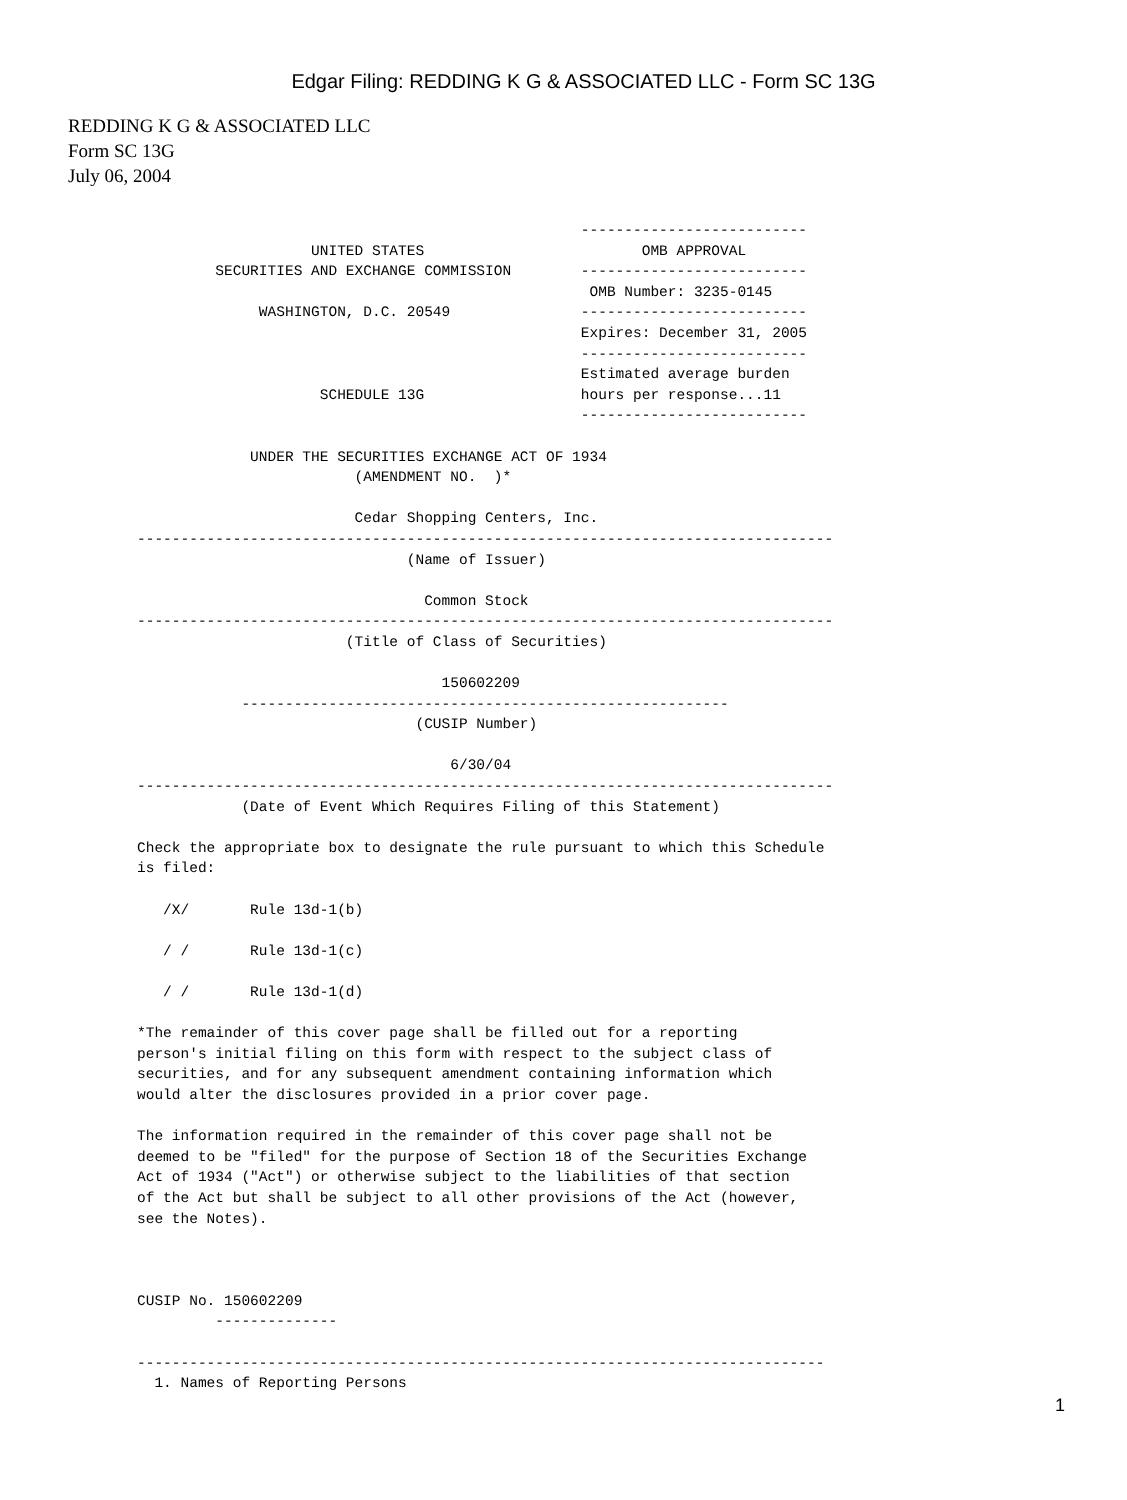Edgar Filing: REDDING K G & ASSOCIATED LLC - Form SC 13G
REDDING K G & ASSOCIATED LLC
Form SC 13G
July 06, 2004
                                                   --------------------------
                    UNITED STATES                         OMB APPROVAL
         SECURITIES AND EXCHANGE COMMISSION        --------------------------
                                                    OMB Number: 3235-0145
              WASHINGTON, D.C. 20549               --------------------------
                                                   Expires: December 31, 2005
                                                   --------------------------
                                                   Estimated average burden
                     SCHEDULE 13G                  hours per response...11
                                                   --------------------------

             UNDER THE SECURITIES EXCHANGE ACT OF 1934
                         (AMENDMENT NO.  )*

                         Cedar Shopping Centers, Inc.
--------------------------------------------------------------------------------
                               (Name of Issuer)

                                 Common Stock
--------------------------------------------------------------------------------
                        (Title of Class of Securities)

                                   150602209
            --------------------------------------------------------
                                (CUSIP Number)

                                    6/30/04
--------------------------------------------------------------------------------
            (Date of Event Which Requires Filing of this Statement)

Check the appropriate box to designate the rule pursuant to which this Schedule
is filed:

   /X/       Rule 13d-1(b)

   / /       Rule 13d-1(c)

   / /       Rule 13d-1(d)

*The remainder of this cover page shall be filled out for a reporting
person's initial filing on this form with respect to the subject class of
securities, and for any subsequent amendment containing information which
would alter the disclosures provided in a prior cover page.

The information required in the remainder of this cover page shall not be
deemed to be "filed" for the purpose of Section 18 of the Securities Exchange
Act of 1934 ("Act") or otherwise subject to the liabilities of that section
of the Act but shall be subject to all other provisions of the Act (however,
see the Notes).



CUSIP No. 150602209
         --------------

-------------------------------------------------------------------------------
  1. Names of Reporting Persons
1